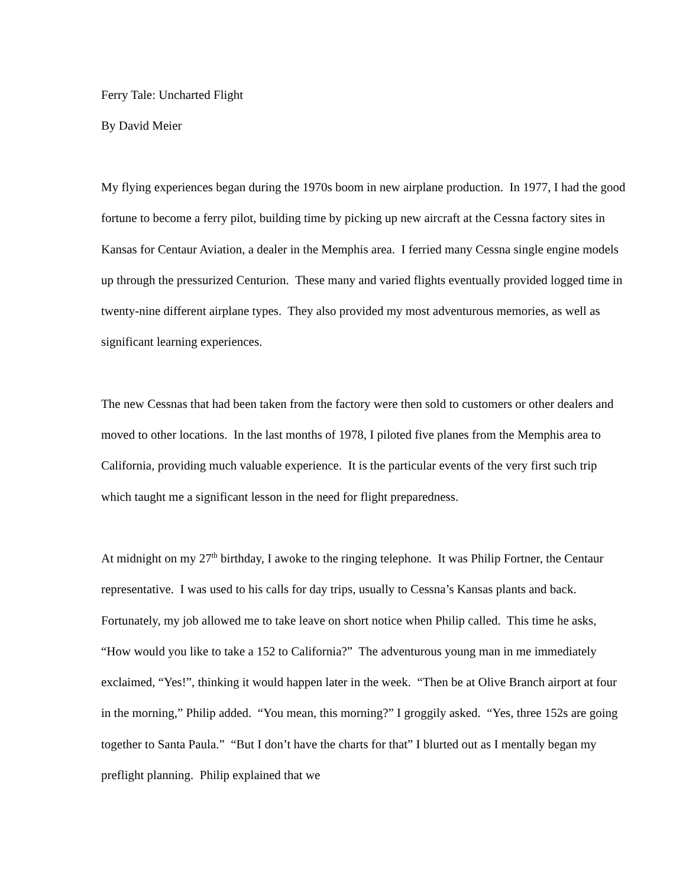Ferry Tale: Uncharted Flight
By David Meier
My flying experiences began during the 1970s boom in new airplane production. In 1977, I had the good fortune to become a ferry pilot, building time by picking up new aircraft at the Cessna factory sites in Kansas for Centaur Aviation, a dealer in the Memphis area. I ferried many Cessna single engine models up through the pressurized Centurion. These many and varied flights eventually provided logged time in twenty-nine different airplane types. They also provided my most adventurous memories, as well as significant learning experiences.
The new Cessnas that had been taken from the factory were then sold to customers or other dealers and moved to other locations. In the last months of 1978, I piloted five planes from the Memphis area to California, providing much valuable experience. It is the particular events of the very first such trip which taught me a significant lesson in the need for flight preparedness.
At midnight on my 27<sup>th</sup> birthday, I awoke to the ringing telephone. It was Philip Fortner, the Centaur representative. I was used to his calls for day trips, usually to Cessna’s Kansas plants and back. Fortunately, my job allowed me to take leave on short notice when Philip called. This time he asks, “How would you like to take a 152 to California?” The adventurous young man in me immediately exclaimed, “Yes!”, thinking it would happen later in the week. “Then be at Olive Branch airport at four in the morning,” Philip added. “You mean, this morning?” I groggily asked. “Yes, three 152s are going together to Santa Paula.” “But I don’t have the charts for that” I blurted out as I mentally began my preflight planning. Philip explained that we